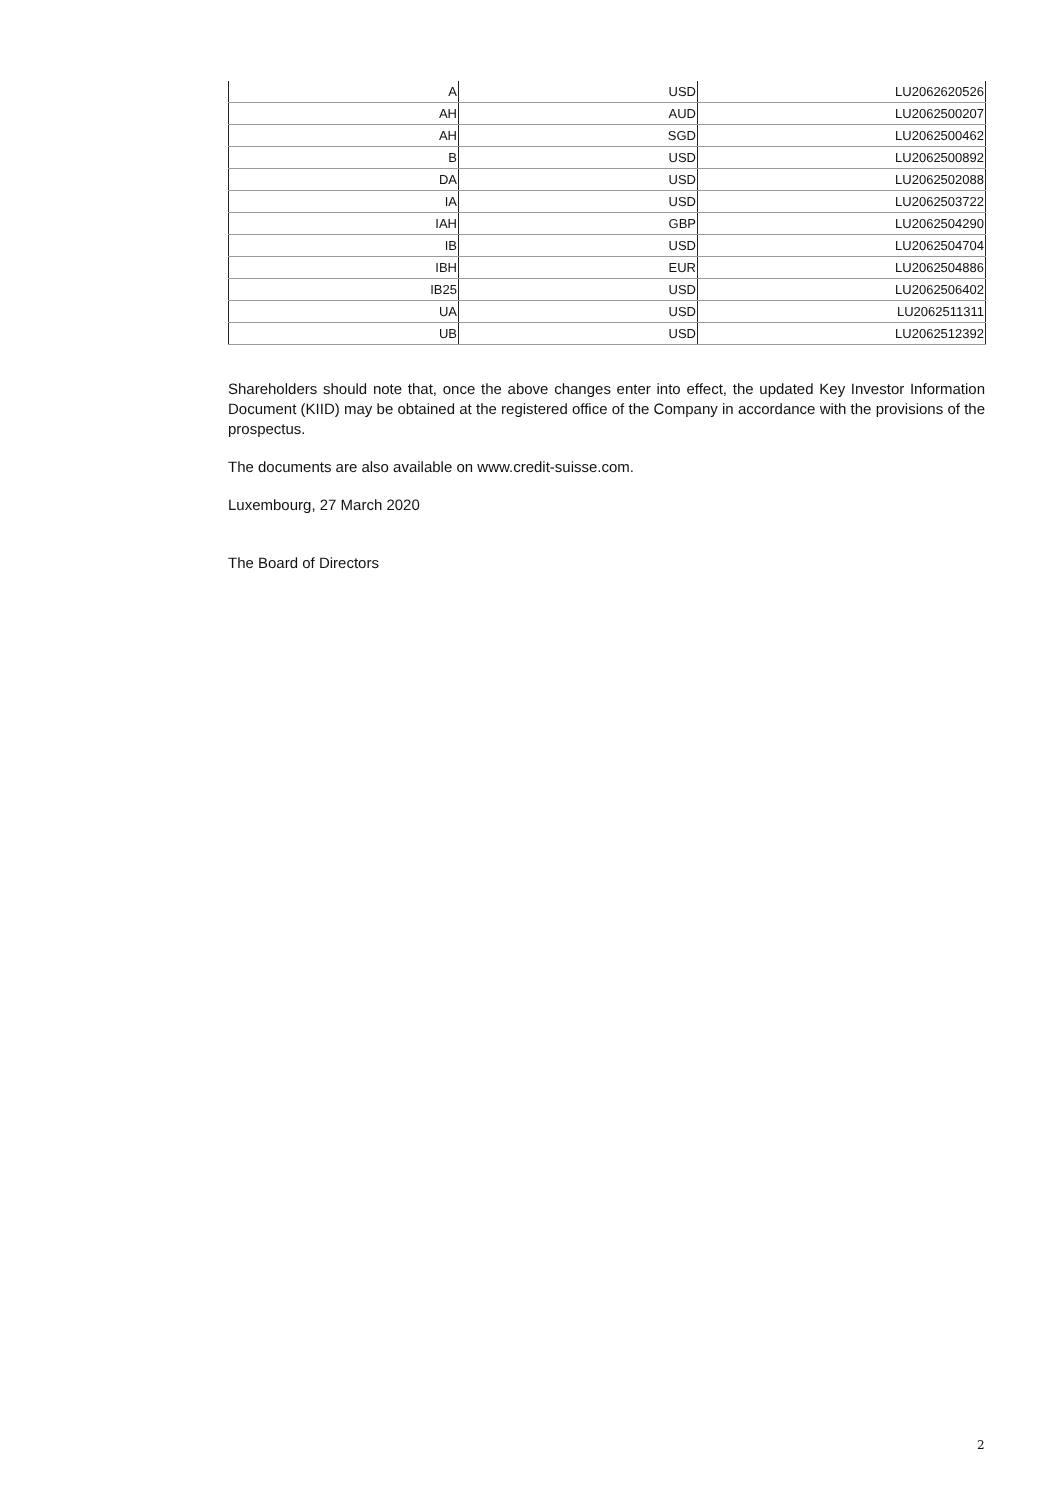| A | USD | LU2062620526 |
| AH | AUD | LU2062500207 |
| AH | SGD | LU2062500462 |
| B | USD | LU2062500892 |
| DA | USD | LU2062502088 |
| IA | USD | LU2062503722 |
| IAH | GBP | LU2062504290 |
| IB | USD | LU2062504704 |
| IBH | EUR | LU2062504886 |
| IB25 | USD | LU2062506402 |
| UA | USD | LU2062511311 |
| UB | USD | LU2062512392 |
Shareholders should note that, once the above changes enter into effect, the updated Key Investor Information Document (KIID) may be obtained at the registered office of the Company in accordance with the provisions of the prospectus.
The documents are also available on www.credit-suisse.com.
Luxembourg, 27 March 2020
The Board of Directors
2